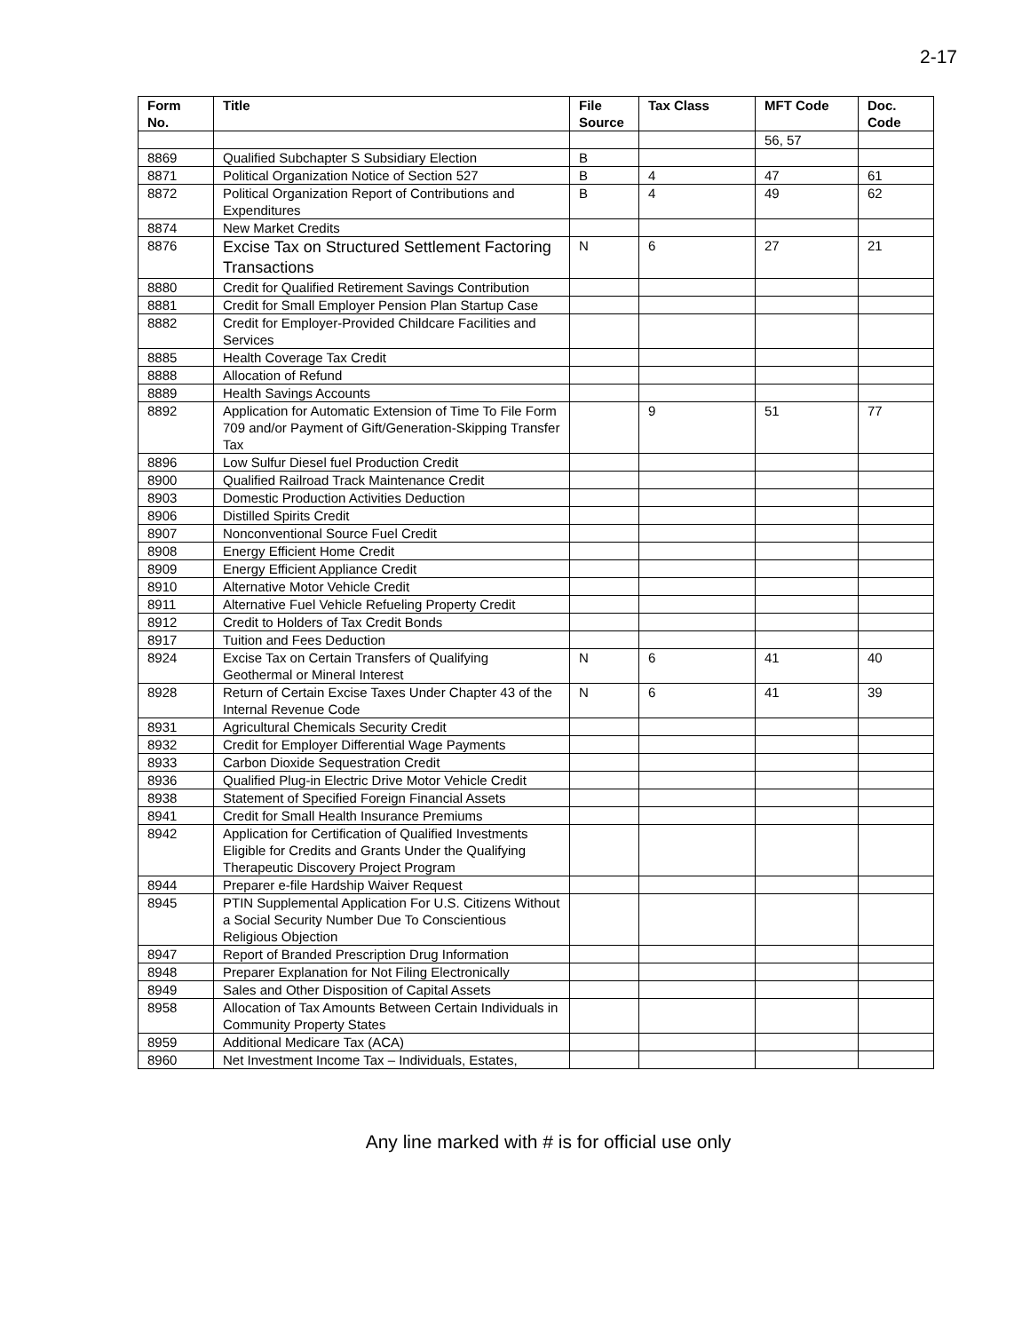2-17
| Form No. | Title | File Source | Tax Class | MFT Code | Doc. Code |
| --- | --- | --- | --- | --- | --- |
| | | | | 56, 57 | |
| 8869 | Qualified Subchapter S Subsidiary Election | B | | | |
| 8871 | Political Organization Notice of Section 527 | B | 4 | 47 | 61 |
| 8872 | Political Organization Report of Contributions and Expenditures | B | 4 | 49 | 62 |
| 8874 | New Market Credits | | | | |
| 8876 | Excise Tax on Structured Settlement Factoring Transactions | N | 6 | 27 | 21 |
| 8880 | Credit for Qualified Retirement Savings Contribution | | | | |
| 8881 | Credit for Small Employer Pension Plan Startup Case | | | | |
| 8882 | Credit for Employer-Provided Childcare Facilities and Services | | | | |
| 8885 | Health Coverage Tax Credit | | | | |
| 8888 | Allocation of Refund | | | | |
| 8889 | Health Savings Accounts | | | | |
| 8892 | Application for Automatic Extension of Time To File Form 709 and/or Payment of Gift/Generation-Skipping Transfer Tax | | 9 | 51 | 77 |
| 8896 | Low Sulfur Diesel fuel Production Credit | | | | |
| 8900 | Qualified Railroad Track Maintenance Credit | | | | |
| 8903 | Domestic Production Activities Deduction | | | | |
| 8906 | Distilled Spirits Credit | | | | |
| 8907 | Nonconventional Source Fuel Credit | | | | |
| 8908 | Energy Efficient Home Credit | | | | |
| 8909 | Energy Efficient Appliance Credit | | | | |
| 8910 | Alternative Motor Vehicle Credit | | | | |
| 8911 | Alternative Fuel Vehicle Refueling Property Credit | | | | |
| 8912 | Credit to Holders of Tax Credit Bonds | | | | |
| 8917 | Tuition and Fees Deduction | | | | |
| 8924 | Excise Tax on Certain Transfers of Qualifying Geothermal or Mineral Interest | N | 6 | 41 | 40 |
| 8928 | Return of Certain Excise Taxes Under Chapter 43 of the Internal Revenue Code | N | 6 | 41 | 39 |
| 8931 | Agricultural Chemicals Security Credit | | | | |
| 8932 | Credit for Employer Differential Wage Payments | | | | |
| 8933 | Carbon Dioxide Sequestration Credit | | | | |
| 8936 | Qualified Plug-in Electric Drive Motor Vehicle Credit | | | | |
| 8938 | Statement of Specified Foreign Financial Assets | | | | |
| 8941 | Credit for Small Health Insurance Premiums | | | | |
| 8942 | Application for Certification of Qualified Investments Eligible for Credits and Grants Under the Qualifying Therapeutic Discovery Project Program | | | | |
| 8944 | Preparer e-file Hardship Waiver Request | | | | |
| 8945 | PTIN Supplemental Application For U.S. Citizens Without a Social Security Number Due To Conscientious Religious Objection | | | | |
| 8947 | Report of Branded Prescription Drug Information | | | | |
| 8948 | Preparer Explanation for Not Filing Electronically | | | | |
| 8949 | Sales and Other Disposition of Capital Assets | | | | |
| 8958 | Allocation of Tax Amounts Between Certain Individuals in Community Property States | | | | |
| 8959 | Additional Medicare Tax (ACA) | | | | |
| 8960 | Net Investment Income Tax – Individuals, Estates, | | | | |
Any line marked with # is for official use only